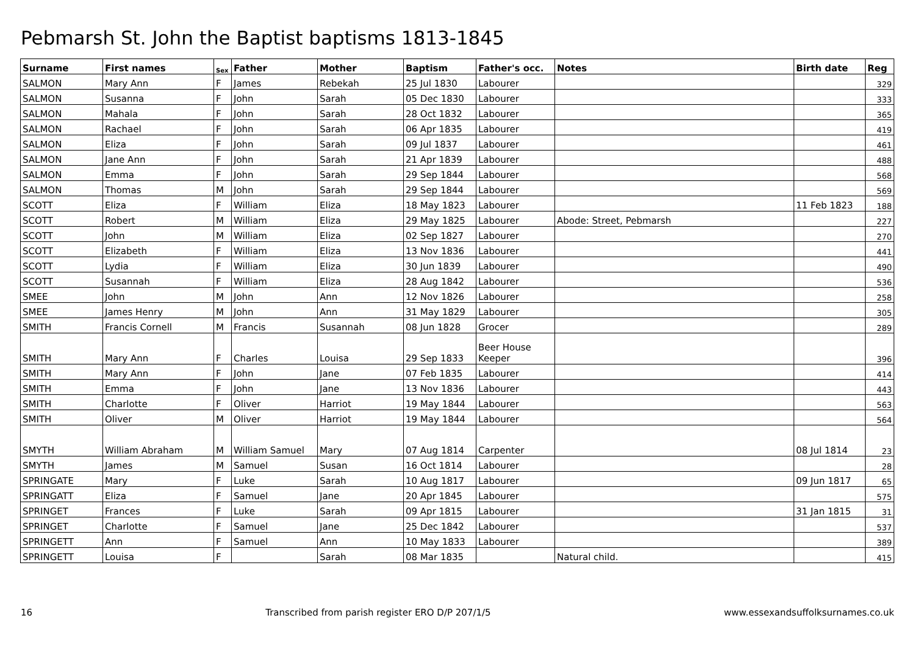Pebmarsh St. John the Baptist baptisms 1813-1845
| Surname | First names | Sex | Father | Mother | Baptism | Father's occ. | Notes | Birth date | Reg |
| --- | --- | --- | --- | --- | --- | --- | --- | --- | --- |
| SALMON | Mary Ann | F | James | Rebekah | 25 Jul 1830 | Labourer | | | 329 |
| SALMON | Susanna | F | John | Sarah | 05 Dec 1830 | Labourer | | | 333 |
| SALMON | Mahala | F | John | Sarah | 28 Oct 1832 | Labourer | | | 365 |
| SALMON | Rachael | F | John | Sarah | 06 Apr 1835 | Labourer | | | 419 |
| SALMON | Eliza | F | John | Sarah | 09 Jul 1837 | Labourer | | | 461 |
| SALMON | Jane Ann | F | John | Sarah | 21 Apr 1839 | Labourer | | | 488 |
| SALMON | Emma | F | John | Sarah | 29 Sep 1844 | Labourer | | | 568 |
| SALMON | Thomas | M | John | Sarah | 29 Sep 1844 | Labourer | | | 569 |
| SCOTT | Eliza | F | William | Eliza | 18 May 1823 | Labourer | | 11 Feb 1823 | 188 |
| SCOTT | Robert | M | William | Eliza | 29 May 1825 | Labourer | Abode: Street, Pebmarsh | | 227 |
| SCOTT | John | M | William | Eliza | 02 Sep 1827 | Labourer | | | 270 |
| SCOTT | Elizabeth | F | William | Eliza | 13 Nov 1836 | Labourer | | | 441 |
| SCOTT | Lydia | F | William | Eliza | 30 Jun 1839 | Labourer | | | 490 |
| SCOTT | Susannah | F | William | Eliza | 28 Aug 1842 | Labourer | | | 536 |
| SMEE | John | M | John | Ann | 12 Nov 1826 | Labourer | | | 258 |
| SMEE | James Henry | M | John | Ann | 31 May 1829 | Labourer | | | 305 |
| SMITH | Francis Cornell | M | Francis | Susannah | 08 Jun 1828 | Grocer | | | 289 |
| SMITH | Mary Ann | F | Charles | Louisa | 29 Sep 1833 | Beer House Keeper | | | 396 |
| SMITH | Mary Ann | F | John | Jane | 07 Feb 1835 | Labourer | | | 414 |
| SMITH | Emma | F | John | Jane | 13 Nov 1836 | Labourer | | | 443 |
| SMITH | Charlotte | F | Oliver | Harriot | 19 May 1844 | Labourer | | | 563 |
| SMITH | Oliver | M | Oliver | Harriot | 19 May 1844 | Labourer | | | 564 |
| SMYTH | William Abraham | M | William Samuel | Mary | 07 Aug 1814 | Carpenter | | 08 Jul 1814 | 23 |
| SMYTH | James | M | Samuel | Susan | 16 Oct 1814 | Labourer | | | 28 |
| SPRINGATE | Mary | F | Luke | Sarah | 10 Aug 1817 | Labourer | | 09 Jun 1817 | 65 |
| SPRINGATT | Eliza | F | Samuel | Jane | 20 Apr 1845 | Labourer | | | 575 |
| SPRINGET | Frances | F | Luke | Sarah | 09 Apr 1815 | Labourer | | 31 Jan 1815 | 31 |
| SPRINGET | Charlotte | F | Samuel | Jane | 25 Dec 1842 | Labourer | | | 537 |
| SPRINGETT | Ann | F | Samuel | Ann | 10 May 1833 | Labourer | | | 389 |
| SPRINGETT | Louisa | F | | Sarah | 08 Mar 1835 | | Natural child. | | 415 |
16 Transcribed from parish register ERO D/P 207/1/5 www.essexandsuffolksurnames.co.uk